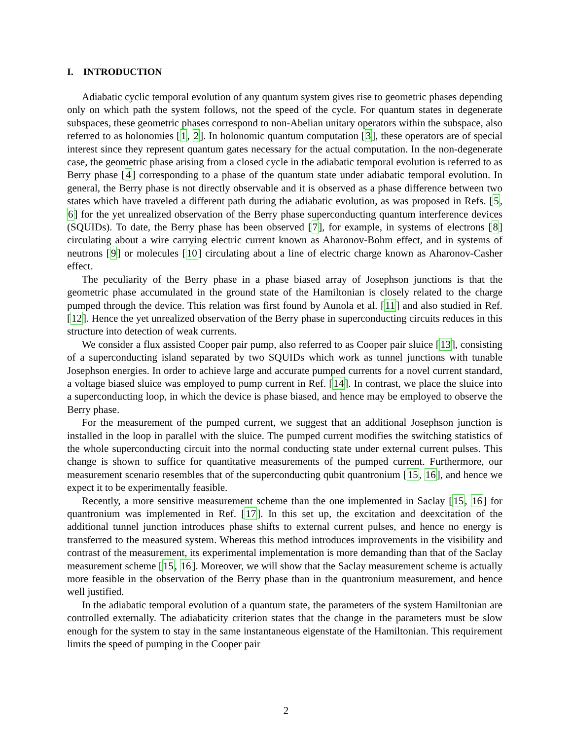I. INTRODUCTION
Adiabatic cyclic temporal evolution of any quantum system gives rise to geometric phases depending only on which path the system follows, not the speed of the cycle. For quantum states in degenerate subspaces, these geometric phases correspond to non-Abelian unitary operators within the subspace, also referred to as holonomies [1, 2]. In holonomic quantum computation [3], these operators are of special interest since they represent quantum gates necessary for the actual computation. In the non-degenerate case, the geometric phase arising from a closed cycle in the adiabatic temporal evolution is referred to as Berry phase [4] corresponding to a phase of the quantum state under adiabatic temporal evolution. In general, the Berry phase is not directly observable and it is observed as a phase difference between two states which have traveled a different path during the adiabatic evolution, as was proposed in Refs. [5, 6] for the yet unrealized observation of the Berry phase superconducting quantum interference devices (SQUIDs). To date, the Berry phase has been observed [7], for example, in systems of electrons [8] circulating about a wire carrying electric current known as Aharonov-Bohm effect, and in systems of neutrons [9] or molecules [10] circulating about a line of electric charge known as Aharonov-Casher effect.
The peculiarity of the Berry phase in a phase biased array of Josephson junctions is that the geometric phase accumulated in the ground state of the Hamiltonian is closely related to the charge pumped through the device. This relation was first found by Aunola et al. [11] and also studied in Ref. [12]. Hence the yet unrealized observation of the Berry phase in superconducting circuits reduces in this structure into detection of weak currents.
We consider a flux assisted Cooper pair pump, also referred to as Cooper pair sluice [13], consisting of a superconducting island separated by two SQUIDs which work as tunnel junctions with tunable Josephson energies. In order to achieve large and accurate pumped currents for a novel current standard, a voltage biased sluice was employed to pump current in Ref. [14]. In contrast, we place the sluice into a superconducting loop, in which the device is phase biased, and hence may be employed to observe the Berry phase.
For the measurement of the pumped current, we suggest that an additional Josephson junction is installed in the loop in parallel with the sluice. The pumped current modifies the switching statistics of the whole superconducting circuit into the normal conducting state under external current pulses. This change is shown to suffice for quantitative measurements of the pumped current. Furthermore, our measurement scenario resembles that of the superconducting qubit quantronium [15, 16], and hence we expect it to be experimentally feasible.
Recently, a more sensitive measurement scheme than the one implemented in Saclay [15, 16] for quantronium was implemented in Ref. [17]. In this set up, the excitation and deexcitation of the additional tunnel junction introduces phase shifts to external current pulses, and hence no energy is transferred to the measured system. Whereas this method introduces improvements in the visibility and contrast of the measurement, its experimental implementation is more demanding than that of the Saclay measurement scheme [15, 16]. Moreover, we will show that the Saclay measurement scheme is actually more feasible in the observation of the Berry phase than in the quantronium measurement, and hence well justified.
In the adiabatic temporal evolution of a quantum state, the parameters of the system Hamiltonian are controlled externally. The adiabaticity criterion states that the change in the parameters must be slow enough for the system to stay in the same instantaneous eigenstate of the Hamiltonian. This requirement limits the speed of pumping in the Cooper pair
2